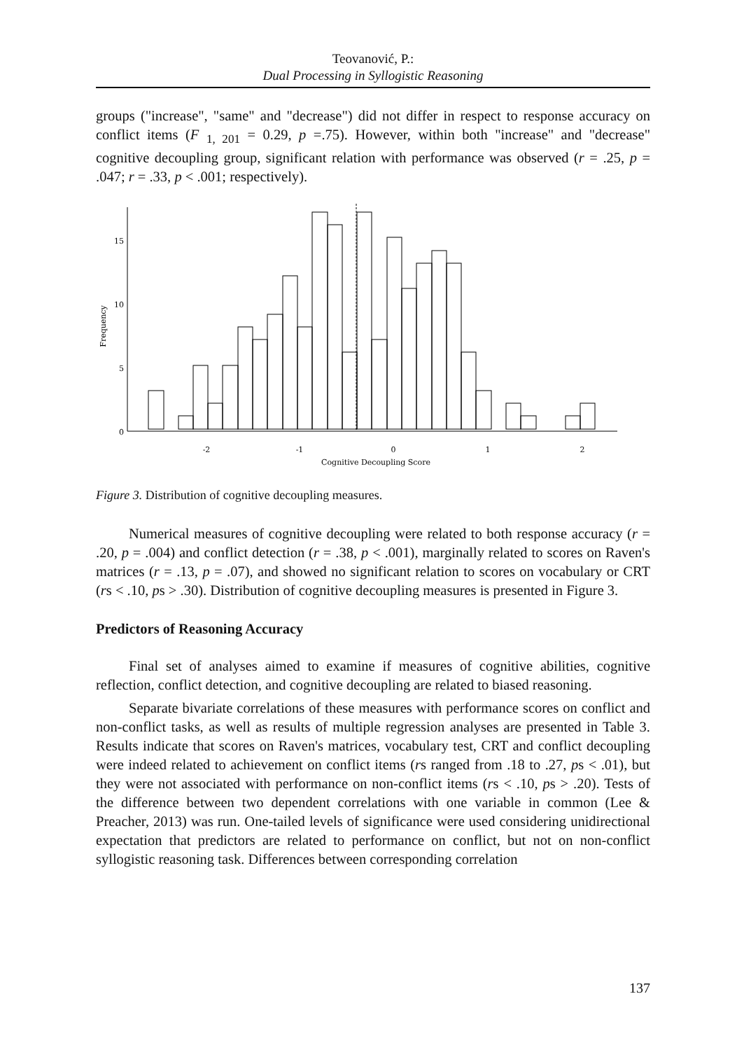Teovanović, P.:
Dual Processing in Syllogistic Reasoning
groups ("increase", "same" and "decrease") did not differ in respect to response accuracy on conflict items (F <sub>1, 201</sub> = 0.29, p =.75). However, within both "increase" and "decrease" cognitive decoupling group, significant relation with performance was observed (r = .25, p = .047; r = .33, p < .001; respectively).
0
5
10
15
Frequency
-2
-1
0
1
2
Cognitive Decoupling Score
Figure 3. Distribution of cognitive decoupling measures.
Numerical measures of cognitive decoupling were related to both response accuracy (r = .20, p = .004) and conflict detection (r = .38, p < .001), marginally related to scores on Raven's matrices (r = .13, p = .07), and showed no significant relation to scores on vocabulary or CRT (rs < .10, ps > .30). Distribution of cognitive decoupling measures is presented in Figure 3.
Predictors of Reasoning Accuracy
Final set of analyses aimed to examine if measures of cognitive abilities, cognitive reflection, conflict detection, and cognitive decoupling are related to biased reasoning.
Separate bivariate correlations of these measures with performance scores on conflict and non-conflict tasks, as well as results of multiple regression analyses are presented in Table 3. Results indicate that scores on Raven's matrices, vocabulary test, CRT and conflict decoupling were indeed related to achievement on conflict items (rs ranged from .18 to .27, ps < .01), but they were not associated with performance on non-conflict items (rs < .10, ps > .20). Tests of the difference between two dependent correlations with one variable in common (Lee & Preacher, 2013) was run. One-tailed levels of significance were used considering unidirectional expectation that predictors are related to performance on conflict, but not on non-conflict syllogistic reasoning task. Differences between corresponding correlation
137